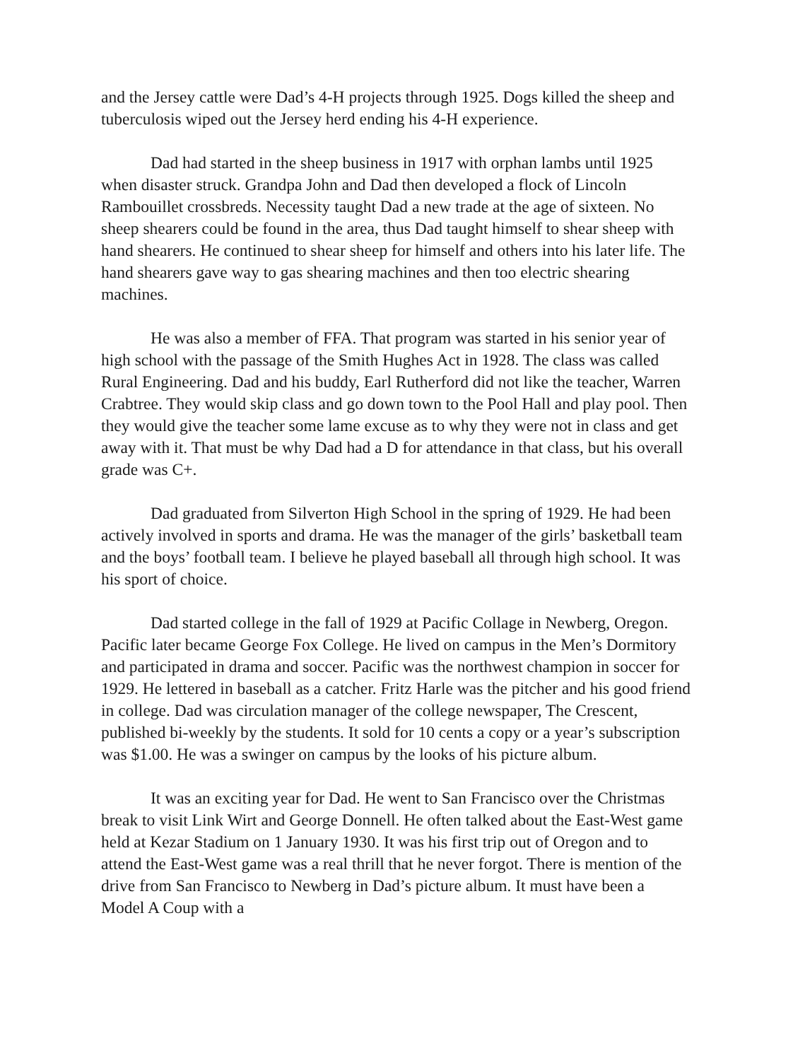and the Jersey cattle were Dad’s 4-H projects through 1925. Dogs killed the sheep and tuberculosis wiped out the Jersey herd ending his 4-H experience.
Dad had started in the sheep business in 1917 with orphan lambs until 1925 when disaster struck. Grandpa John and Dad then developed a flock of Lincoln Rambouillet crossbreds. Necessity taught Dad a new trade at the age of sixteen. No sheep shearers could be found in the area, thus Dad taught himself to shear sheep with hand shearers. He continued to shear sheep for himself and others into his later life. The hand shearers gave way to gas shearing machines and then too electric shearing machines.
He was also a member of FFA. That program was started in his senior year of high school with the passage of the Smith Hughes Act in 1928. The class was called Rural Engineering. Dad and his buddy, Earl Rutherford did not like the teacher, Warren Crabtree. They would skip class and go down town to the Pool Hall and play pool. Then they would give the teacher some lame excuse as to why they were not in class and get away with it. That must be why Dad had a D for attendance in that class, but his overall grade was C+.
Dad graduated from Silverton High School in the spring of 1929. He had been actively involved in sports and drama. He was the manager of the girls’ basketball team and the boys’ football team. I believe he played baseball all through high school. It was his sport of choice.
Dad started college in the fall of 1929 at Pacific Collage in Newberg, Oregon. Pacific later became George Fox College. He lived on campus in the Men’s Dormitory and participated in drama and soccer. Pacific was the northwest champion in soccer for 1929. He lettered in baseball as a catcher. Fritz Harle was the pitcher and his good friend in college. Dad was circulation manager of the college newspaper, The Crescent, published bi-weekly by the students. It sold for 10 cents a copy or a year’s subscription was $1.00. He was a swinger on campus by the looks of his picture album.
It was an exciting year for Dad. He went to San Francisco over the Christmas break to visit Link Wirt and George Donnell. He often talked about the East-West game held at Kezar Stadium on 1 January 1930. It was his first trip out of Oregon and to attend the East-West game was a real thrill that he never forgot. There is mention of the drive from San Francisco to Newberg in Dad’s picture album. It must have been a Model A Coup with a